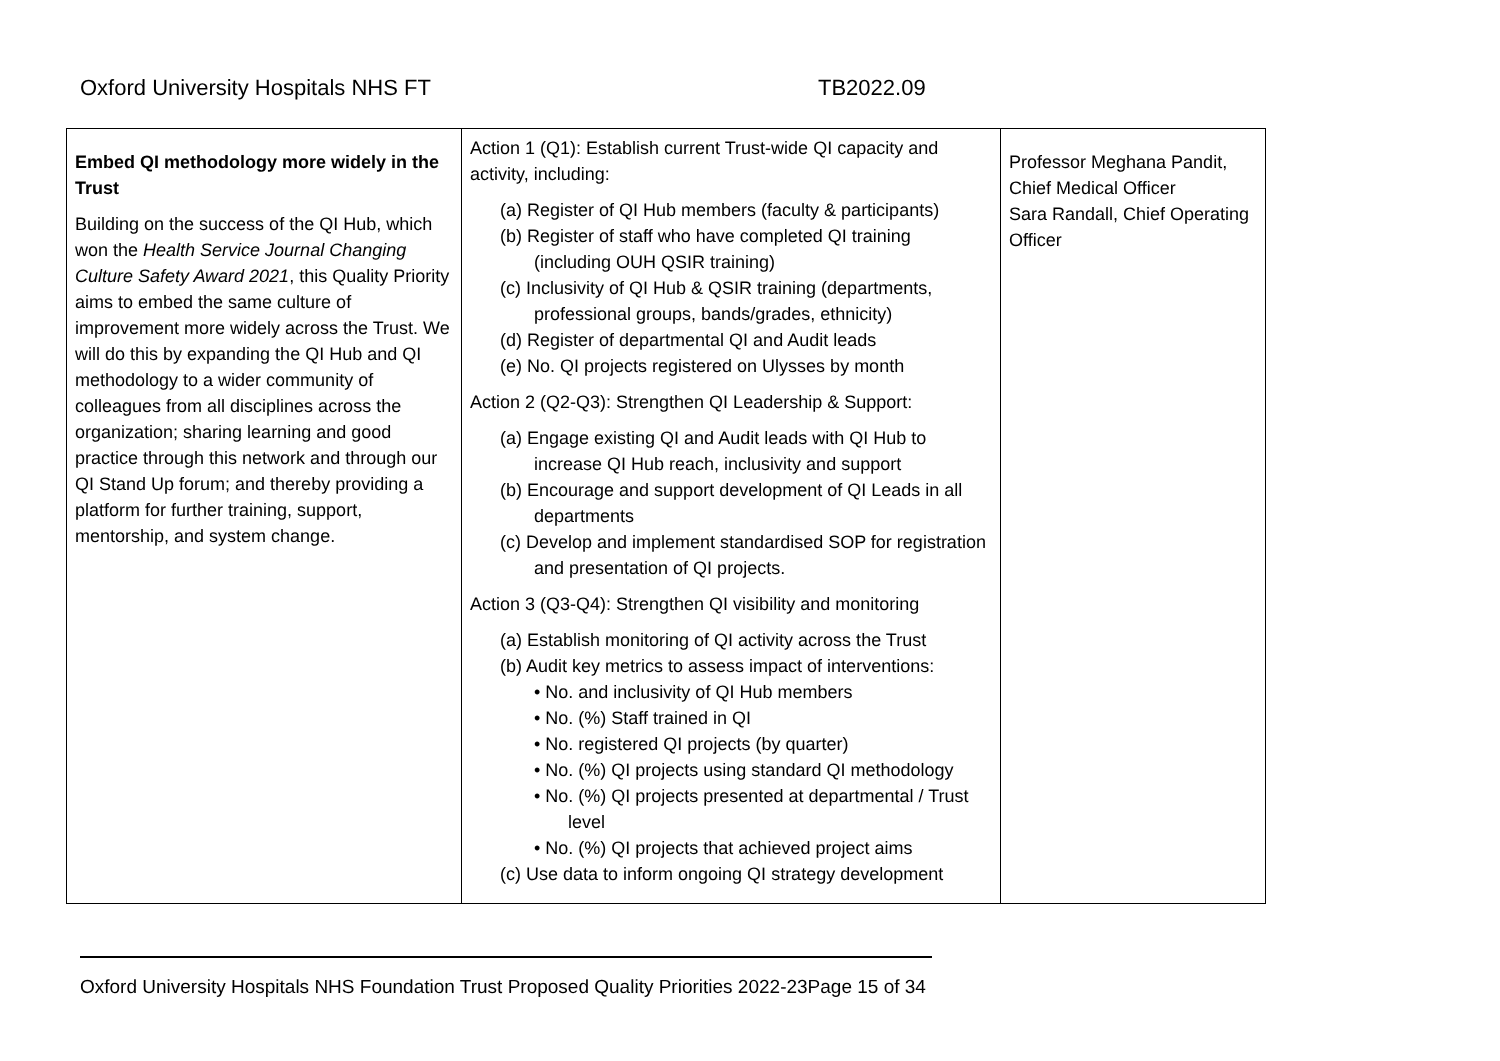Oxford University Hospitals NHS FT TB2022.09
| Embed QI methodology more widely in the Trust Building on the success of the QI Hub, which won the Health Service Journal Changing Culture Safety Award 2021 , this Quality Priority aims to embed the same culture of improvement more widely across the Trust. We will do this by expanding the QI Hub and QI methodology to a wider community of colleagues from all disciplines across the organization; sharing learning and good practice through this network and through our QI Stand Up forum; and thereby providing a platform for further training, support, mentorship, and system change. | Action 1 (Q1): Establish current Trust-wide QI capacity and activity, including: (a) Register of QI Hub members (faculty & participants) (b) Register of staff who have completed QI training (including OUH QSIR training) (c) Inclusivity of QI Hub & QSIR training (departments, professional groups, bands/grades, ethnicity) (d) Register of departmental QI and Audit leads (e) No. QI projects registered on Ulysses by month Action 2 (Q2-Q3): Strengthen QI Leadership & Support: (a) Engage existing QI and Audit leads with QI Hub to increase QI Hub reach, inclusivity and support (b) Encourage and support development of QI Leads in all departments (c) Develop and implement standardised SOP for registration and presentation of QI projects. Action 3 (Q3-Q4): Strengthen QI visibility and monitoring (a) Establish monitoring of QI activity across the Trust (b) Audit key metrics to assess impact of interventions: • No. and inclusivity of QI Hub members • No. (%) Staff trained in QI • No. registered QI projects (by quarter) • No. (%) QI projects using standard QI methodology • No. (%) QI projects presented at departmental / Trust level • No. (%) QI projects that achieved project aims (c) Use data to inform ongoing QI strategy development | Professor Meghana Pandit, Chief Medical Officer Sara Randall, Chief Operating Officer |
Oxford University Hospitals NHS Foundation Trust Proposed Quality Priorities 2022-23Page 15 of 34